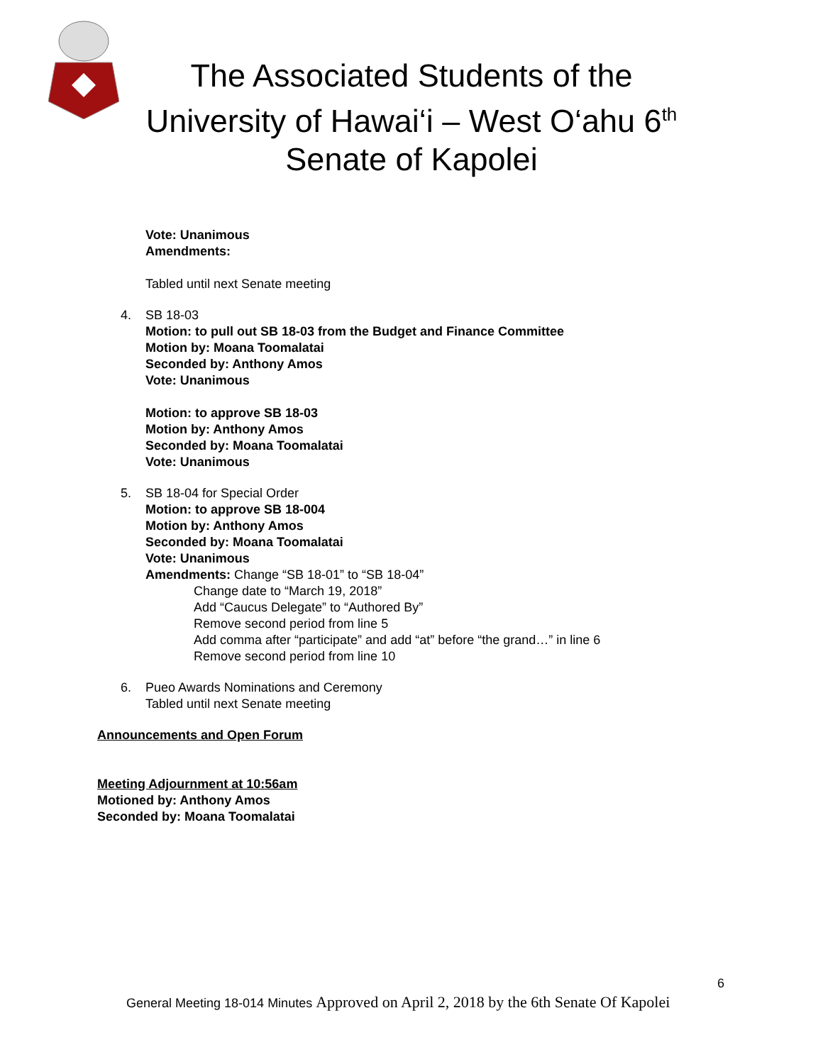The Associated Students of the
University of Hawai‘i – West O‘ahu 6<sup>th</sup>
Senate of Kapolei
Vote: Unanimous
Amendments:
Tabled until next Senate meeting
4. SB 18-03
Motion: to pull out SB 18-03 from the Budget and Finance Committee
Motion by: Moana Toomalatai
Seconded by: Anthony Amos
Vote: Unanimous
Motion: to approve SB 18-03
Motion by: Anthony Amos
Seconded by: Moana Toomalatai
Vote: Unanimous
5. SB 18-04 for Special Order
Motion: to approve SB 18-004
Motion by: Anthony Amos
Seconded by: Moana Toomalatai
Vote: Unanimous
Amendments: Change “SB 18-01” to “SB 18-04”
Change date to “March 19, 2018”
Add “Caucus Delegate” to “Authored By”
Remove second period from line 5
Add comma after “participate” and add “at” before “the grand…” in line 6
Remove second period from line 10
6. Pueo Awards Nominations and Ceremony
Tabled until next Senate meeting
Announcements and Open Forum
Meeting Adjournment at 10:56am
Motioned by: Anthony Amos
Seconded by: Moana Toomalatai
6
General Meeting 18-014 Minutes Approved on April 2, 2018 by the 6th Senate Of Kapolei